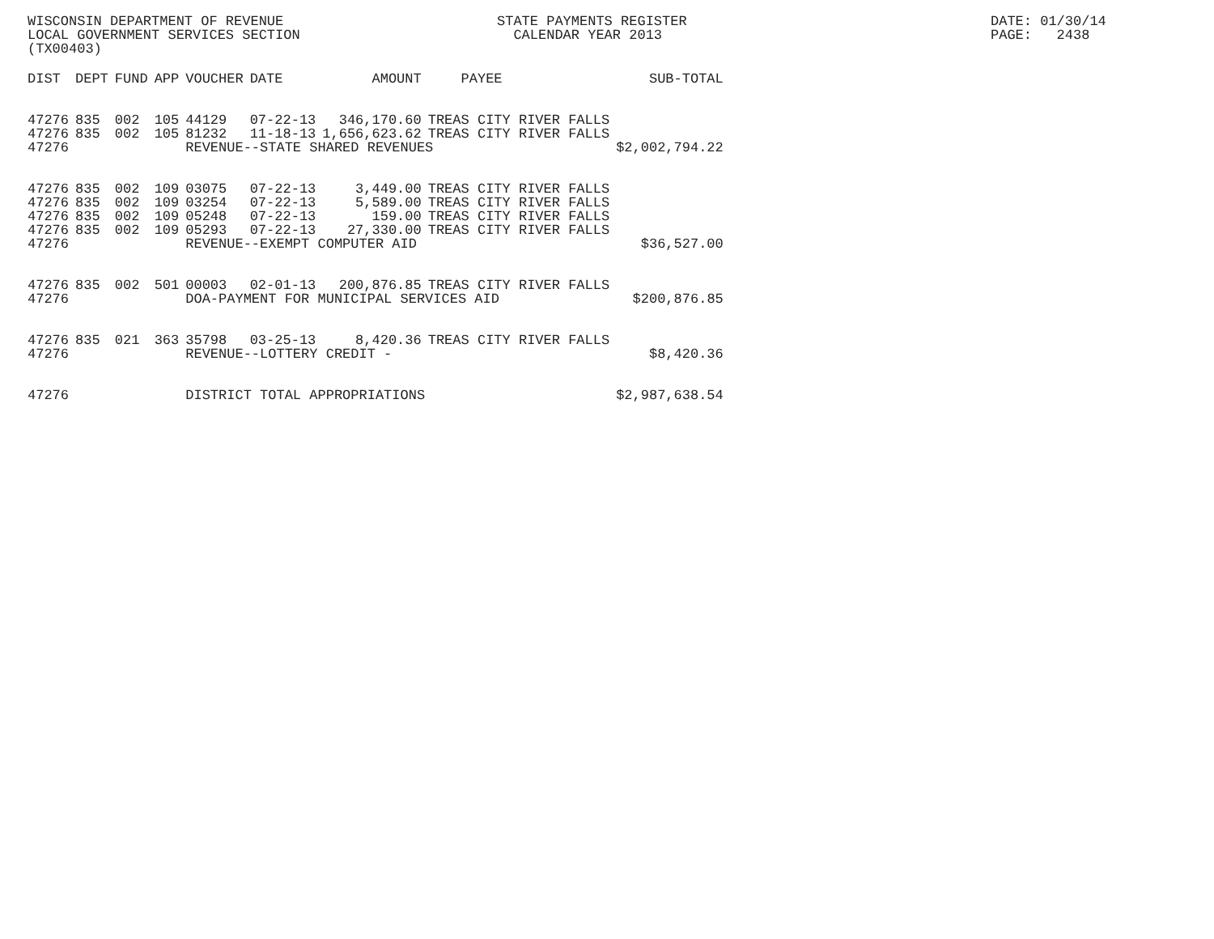WISCONSIN DEPARTMENT OF REVENUE LOCAL GOVERNMENT SERVICES SECTION (TX00403)
STATE PAYMENTS REGISTER CALENDAR YEAR 2013
DATE: 01/30/14 PAGE: 2438
| DIST | DEPT | FUND | APP | VOUCHER | DATE | AMOUNT | PAYEE | SUB-TOTAL |
| --- | --- | --- | --- | --- | --- | --- | --- | --- |
| 47276 | 835 | 002 | 105 | 44129 | 07-22-13 | 346,170.60 | TREAS CITY RIVER FALLS | |
| 47276 | 835 | 002 | 105 | 81232 | 11-18-13 | 1,656,623.62 | TREAS CITY RIVER FALLS | |
| 47276 | | | | REVENUE--STATE SHARED REVENUES | | | | $2,002,794.22 |
| 47276 | 835 | 002 | 109 | 03075 | 07-22-13 | 3,449.00 | TREAS CITY RIVER FALLS | |
| 47276 | 835 | 002 | 109 | 03254 | 07-22-13 | 5,589.00 | TREAS CITY RIVER FALLS | |
| 47276 | 835 | 002 | 109 | 05248 | 07-22-13 | 159.00 | TREAS CITY RIVER FALLS | |
| 47276 | 835 | 002 | 109 | 05293 | 07-22-13 | 27,330.00 | TREAS CITY RIVER FALLS | |
| 47276 | | | | REVENUE--EXEMPT COMPUTER AID | | | | $36,527.00 |
| 47276 | 835 | 002 | 501 | 00003 | 02-01-13 | 200,876.85 | TREAS CITY RIVER FALLS | |
| 47276 | | | | DOA-PAYMENT FOR MUNICIPAL SERVICES AID | | | | $200,876.85 |
| 47276 | 835 | 021 | 363 | 35798 | 03-25-13 | 8,420.36 | TREAS CITY RIVER FALLS | |
| 47276 | | | | REVENUE--LOTTERY CREDIT - | | | | $8,420.36 |
| 47276 | | | | DISTRICT TOTAL APPROPRIATIONS | | | | $2,987,638.54 |